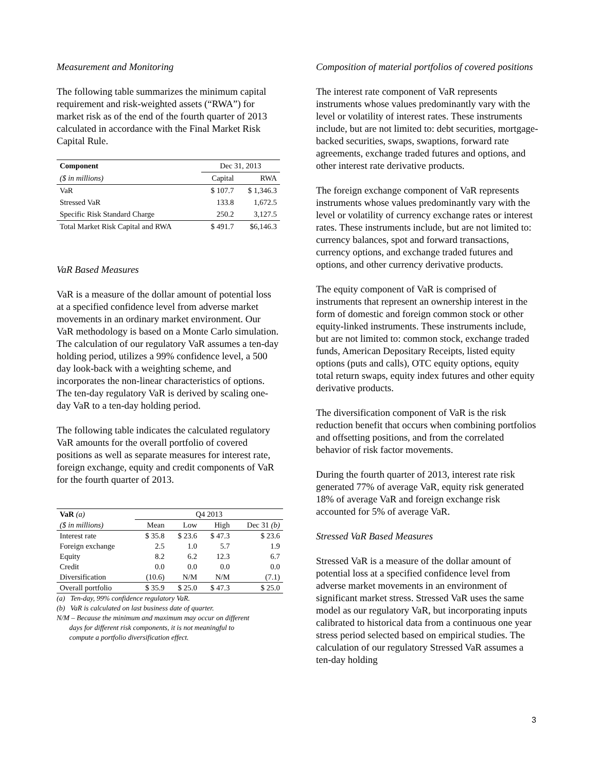Measurement and Monitoring
The following table summarizes the minimum capital requirement and risk-weighted assets (“RWA”) for market risk as of the end of the fourth quarter of 2013 calculated in accordance with the Final Market Risk Capital Rule.
| Component | Dec 31, 2013 | |
| --- | --- | --- |
| ($ in millions) | Capital | RWA |
| VaR | $ 107.7 | $ 1,346.3 |
| Stressed VaR | 133.8 | 1,672.5 |
| Specific Risk Standard Charge | 250.2 | 3,127.5 |
| Total Market Risk Capital and RWA | $ 491.7 | $6,146.3 |
VaR Based Measures
VaR is a measure of the dollar amount of potential loss at a specified confidence level from adverse market movements in an ordinary market environment. Our VaR methodology is based on a Monte Carlo simulation. The calculation of our regulatory VaR assumes a ten-day holding period, utilizes a 99% confidence level, a 500 day look-back with a weighting scheme, and incorporates the non-linear characteristics of options. The ten-day regulatory VaR is derived by scaling one-day VaR to a ten-day holding period.
The following table indicates the calculated regulatory VaR amounts for the overall portfolio of covered positions as well as separate measures for interest rate, foreign exchange, equity and credit components of VaR for the fourth quarter of 2013.
| VaR (a) | Q4 2013 | | | |
| ($ in millions) | Mean | Low | High | Dec 31 (b) |
| Interest rate | $ 35.8 | $ 23.6 | $ 47.3 | $ 23.6 |
| Foreign exchange | 2.5 | 1.0 | 5.7 | 1.9 |
| Equity | 8.2 | 6.2 | 12.3 | 6.7 |
| Credit | 0.0 | 0.0 | 0.0 | 0.0 |
| Diversification | (10.6) | N/M | N/M | (7.1) |
| Overall portfolio | $ 35.9 | $ 25.0 | $ 47.3 | $ 25.0 |
(a) Ten-day, 99% confidence regulatory VaR.
(b) VaR is calculated on last business date of quarter.
N/M – Because the minimum and maximum may occur on different
days for different risk components, it is not meaningful to
compute a portfolio diversification effect.
Composition of material portfolios of covered positions
The interest rate component of VaR represents instruments whose values predominantly vary with the level or volatility of interest rates. These instruments include, but are not limited to: debt securities, mortgage-backed securities, swaps, swaptions, forward rate agreements, exchange traded futures and options, and other interest rate derivative products.
The foreign exchange component of VaR represents instruments whose values predominantly vary with the level or volatility of currency exchange rates or interest rates. These instruments include, but are not limited to: currency balances, spot and forward transactions, currency options, and exchange traded futures and options, and other currency derivative products.
The equity component of VaR is comprised of instruments that represent an ownership interest in the form of domestic and foreign common stock or other equity-linked instruments. These instruments include, but are not limited to: common stock, exchange traded funds, American Depositary Receipts, listed equity options (puts and calls), OTC equity options, equity total return swaps, equity index futures and other equity derivative products.
The diversification component of VaR is the risk reduction benefit that occurs when combining portfolios and offsetting positions, and from the correlated behavior of risk factor movements.
During the fourth quarter of 2013, interest rate risk generated 77% of average VaR, equity risk generated 18% of average VaR and foreign exchange risk accounted for 5% of average VaR.
Stressed VaR Based Measures
Stressed VaR is a measure of the dollar amount of potential loss at a specified confidence level from adverse market movements in an environment of significant market stress. Stressed VaR uses the same model as our regulatory VaR, but incorporating inputs calibrated to historical data from a continuous one year stress period selected based on empirical studies. The calculation of our regulatory Stressed VaR assumes a ten-day holding
3